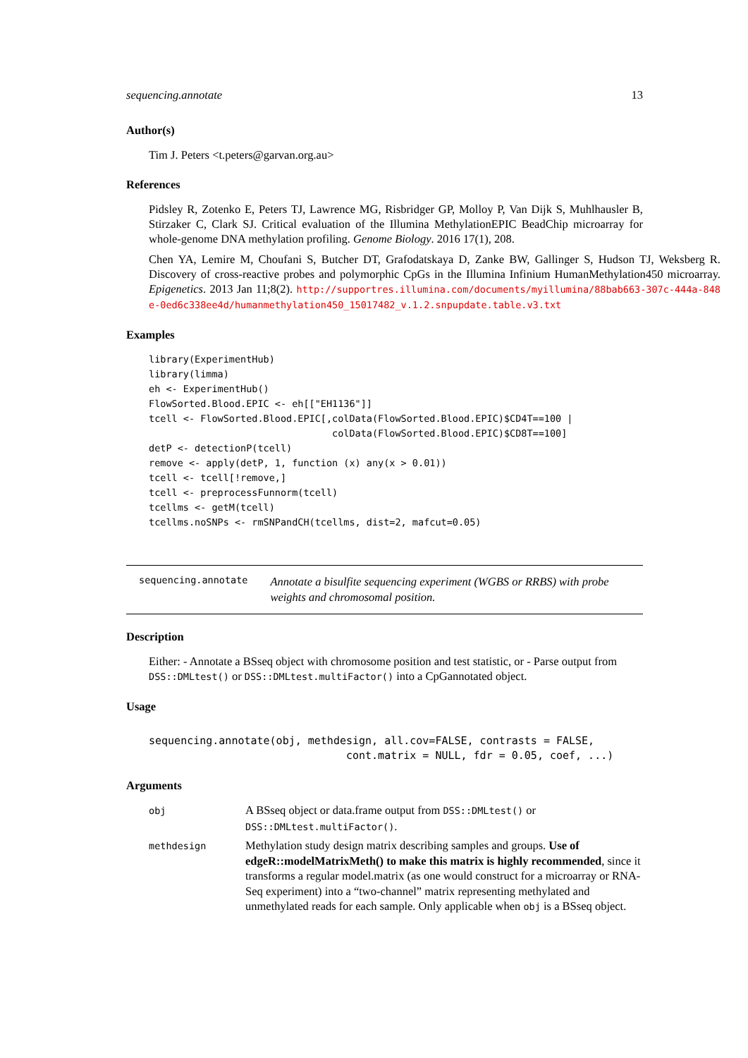sequencing.annotate 13
Author(s)
Tim J. Peters <t.peters@garvan.org.au>
References
Pidsley R, Zotenko E, Peters TJ, Lawrence MG, Risbridger GP, Molloy P, Van Dijk S, Muhlhausler B, Stirzaker C, Clark SJ. Critical evaluation of the Illumina MethylationEPIC BeadChip microarray for whole-genome DNA methylation profiling. Genome Biology. 2016 17(1), 208.
Chen YA, Lemire M, Choufani S, Butcher DT, Grafodatskaya D, Zanke BW, Gallinger S, Hudson TJ, Weksberg R. Discovery of cross-reactive probes and polymorphic CpGs in the Illumina Infinium HumanMethylation450 microarray. Epigenetics. 2013 Jan 11;8(2). http://supportres.illumina.com/documents/myillumina/88bab663-307c-444a-848e-0ed6c338ee4d/humanmethylation450_15017482_v.1.2.snpupdate.table.v3.txt
Examples
library(ExperimentHub)
library(limma)
eh <- ExperimentHub()
FlowSorted.Blood.EPIC <- eh[["EH1136"]]
tcell <- FlowSorted.Blood.EPIC[,colData(FlowSorted.Blood.EPIC)$CD4T==100 |
                                colData(FlowSorted.Blood.EPIC)$CD8T==100]
detP <- detectionP(tcell)
remove <- apply(detP, 1, function (x) any(x > 0.01))
tcell <- tcell[!remove,]
tcell <- preprocessFunnorm(tcell)
tcellms <- getM(tcell)
tcellms.noSNPs <- rmSNPandCH(tcellms, dist=2, mafcut=0.05)
sequencing.annotate Annotate a bisulfite sequencing experiment (WGBS or RRBS) with probe weights and chromosomal position.
Description
Either: - Annotate a BSseq object with chromosome position and test statistic, or - Parse output from DSS::DMLtest() or DSS::DMLtest.multiFactor() into a CpGannotated object.
Usage
sequencing.annotate(obj, methdesign, all.cov=FALSE, contrasts = FALSE,
                               cont.matrix = NULL, fdr = 0.05, coef, ...)
Arguments
| obj | A BSseq object or data.frame output from DSS::DMLtest() or DSS::DMLtest.multiFactor() . |
| methdesign | Methylation study design matrix describing samples and groups. Use of edgeR::modelMatrixMeth() to make this matrix is highly recommended , since it transforms a regular model.matrix (as one would construct for a microarray or RNA-Seq experiment) into a “two-channel” matrix representing methylated and unmethylated reads for each sample. Only applicable when obj is a BSseq object. |